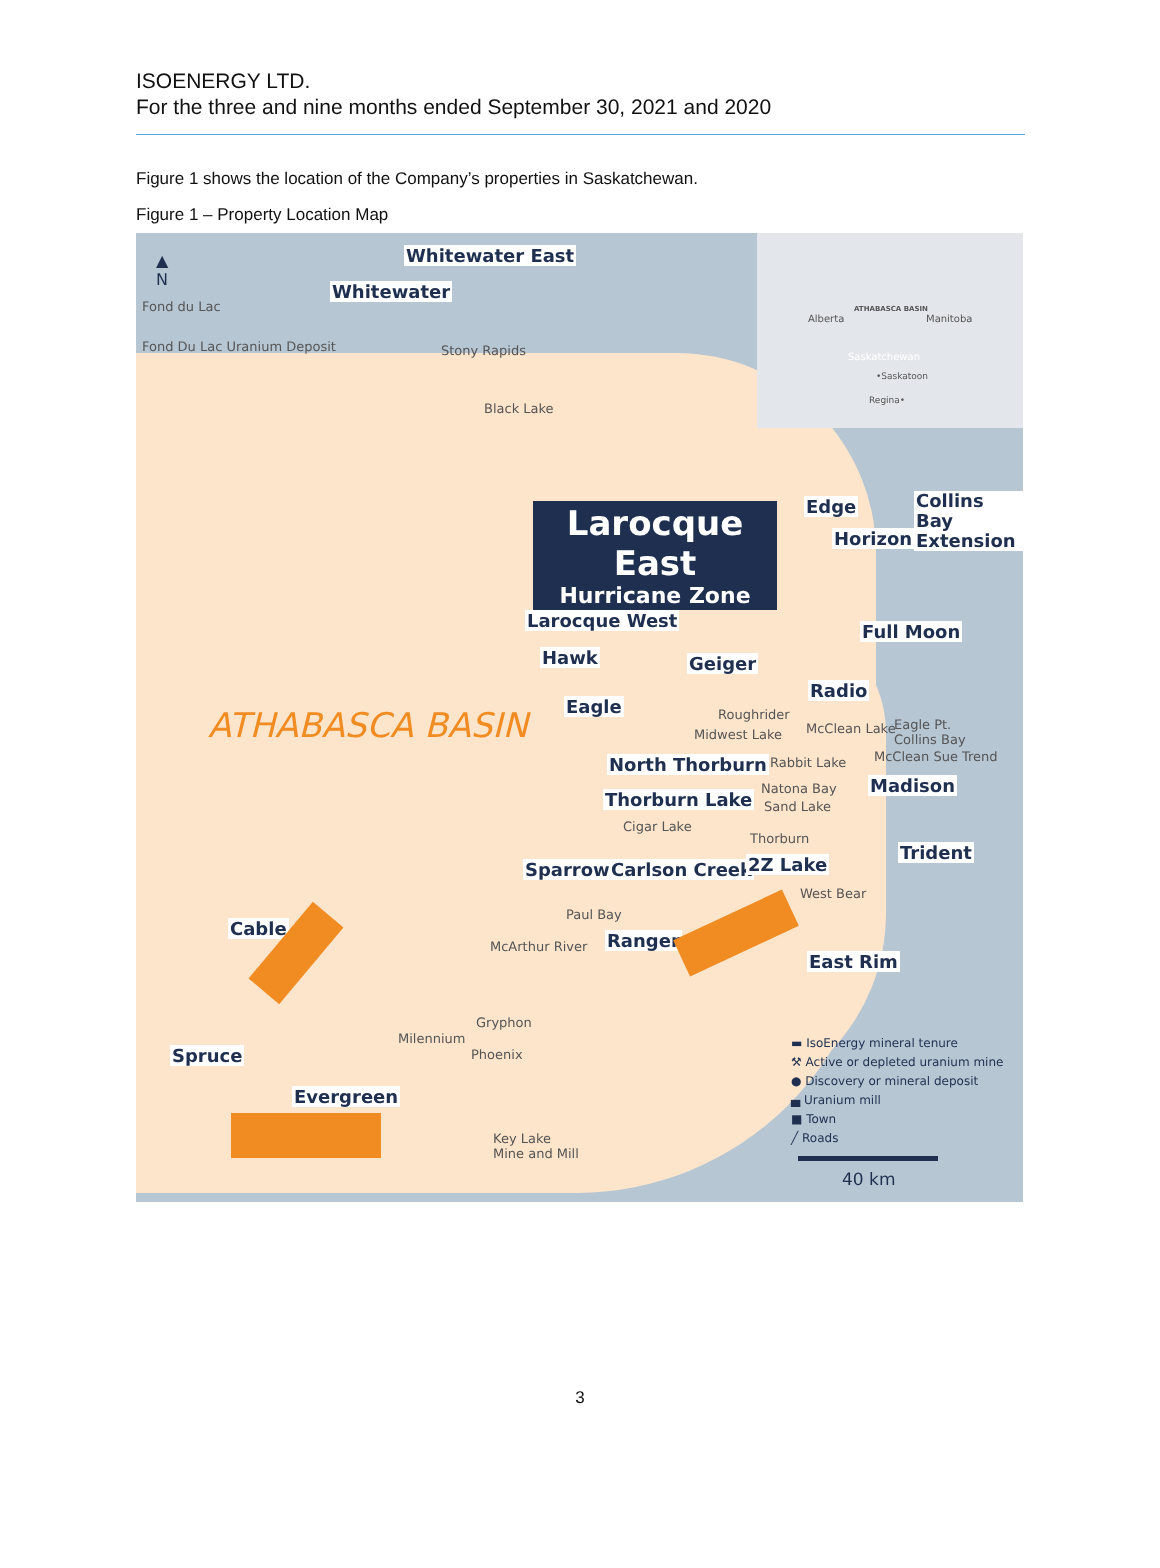ISOENERGY LTD.
For the three and nine months ended September 30, 2021 and 2020
Figure 1 shows the location of the Company’s properties in Saskatchewan.
Figure 1 – Property Location Map
Alberta Manitoba
Saskatchewan
•Saskatoon
Regina•
ATHABASCA BASIN
▲
N
Fond du Lac
Fond Du Lac Uranium Deposit Stony Rapids
Black Lake
Whitewater East
Whitewater
Larocque East
Hurricane Zone
Edge
Collins Bay
Extension
Horizon
Larocque West
Full Moon
Hawk Geiger
Radio
Eagle
ATHABASCA BASIN Roughrider
Midwest Lake McClean Lake
Eagle Pt.
Collins Bay
McClean Sue Trend
Rabbit Lake
North Thorburn
Natona Bay Madison
Thorburn Lake Sand Lake
Cigar Lake
Thorburn
Trident
Sparrow Carlson Creek 2Z Lake
West Bear
Paul Bay
Cable
Ranger
McArthur River
East Rim
Gryphon
Milennium
Phoenix
Spruce
Evergreen
Key Lake
Mine and Mill
▬ IsoEnergy mineral tenure
⚒ Active or depleted uranium mine
● Discovery or mineral deposit
▄ Uranium mill
■ Town
╱ Roads
40 km
3